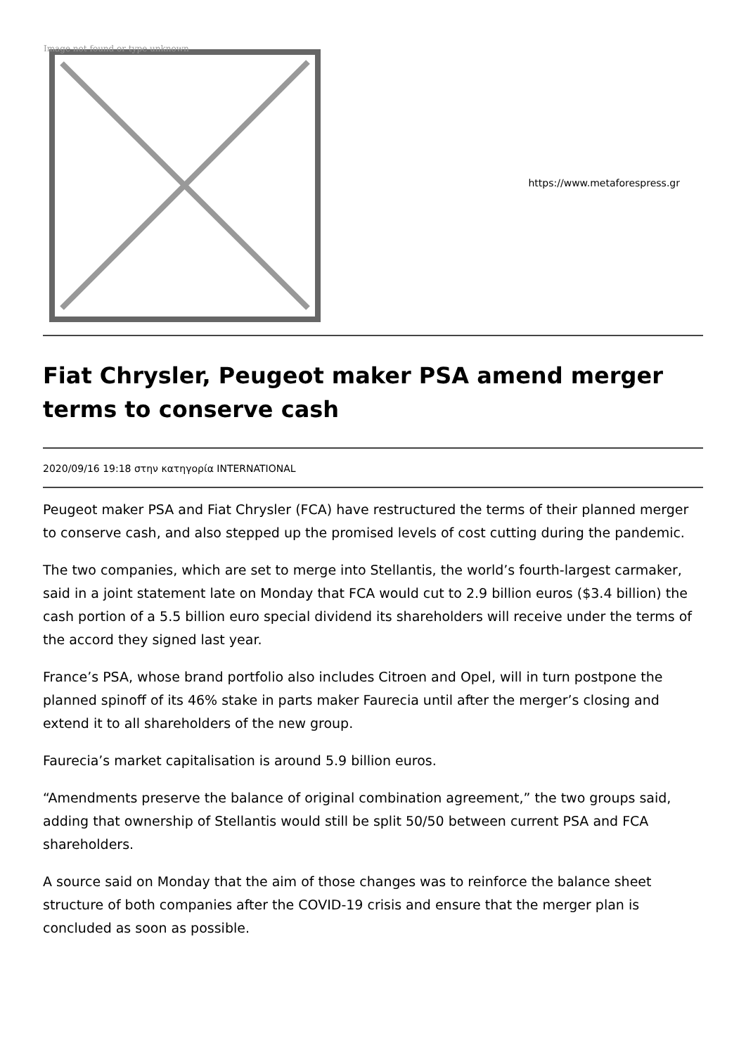Image not found or type unknown
https://www.metaforespress.gr
Fiat Chrysler, Peugeot maker PSA amend merger terms to conserve cash
2020/09/16 19:18 στην κατηγορία INTERNATIONAL
Peugeot maker PSA and Fiat Chrysler (FCA) have restructured the terms of their planned merger to conserve cash, and also stepped up the promised levels of cost cutting during the pandemic.
The two companies, which are set to merge into Stellantis, the world’s fourth-largest carmaker, said in a joint statement late on Monday that FCA would cut to 2.9 billion euros ($3.4 billion) the cash portion of a 5.5 billion euro special dividend its shareholders will receive under the terms of the accord they signed last year.
France’s PSA, whose brand portfolio also includes Citroen and Opel, will in turn postpone the planned spinoff of its 46% stake in parts maker Faurecia until after the merger’s closing and extend it to all shareholders of the new group.
Faurecia’s market capitalisation is around 5.9 billion euros.
“Amendments preserve the balance of original combination agreement,” the two groups said, adding that ownership of Stellantis would still be split 50/50 between current PSA and FCA shareholders.
A source said on Monday that the aim of those changes was to reinforce the balance sheet structure of both companies after the COVID-19 crisis and ensure that the merger plan is concluded as soon as possible.